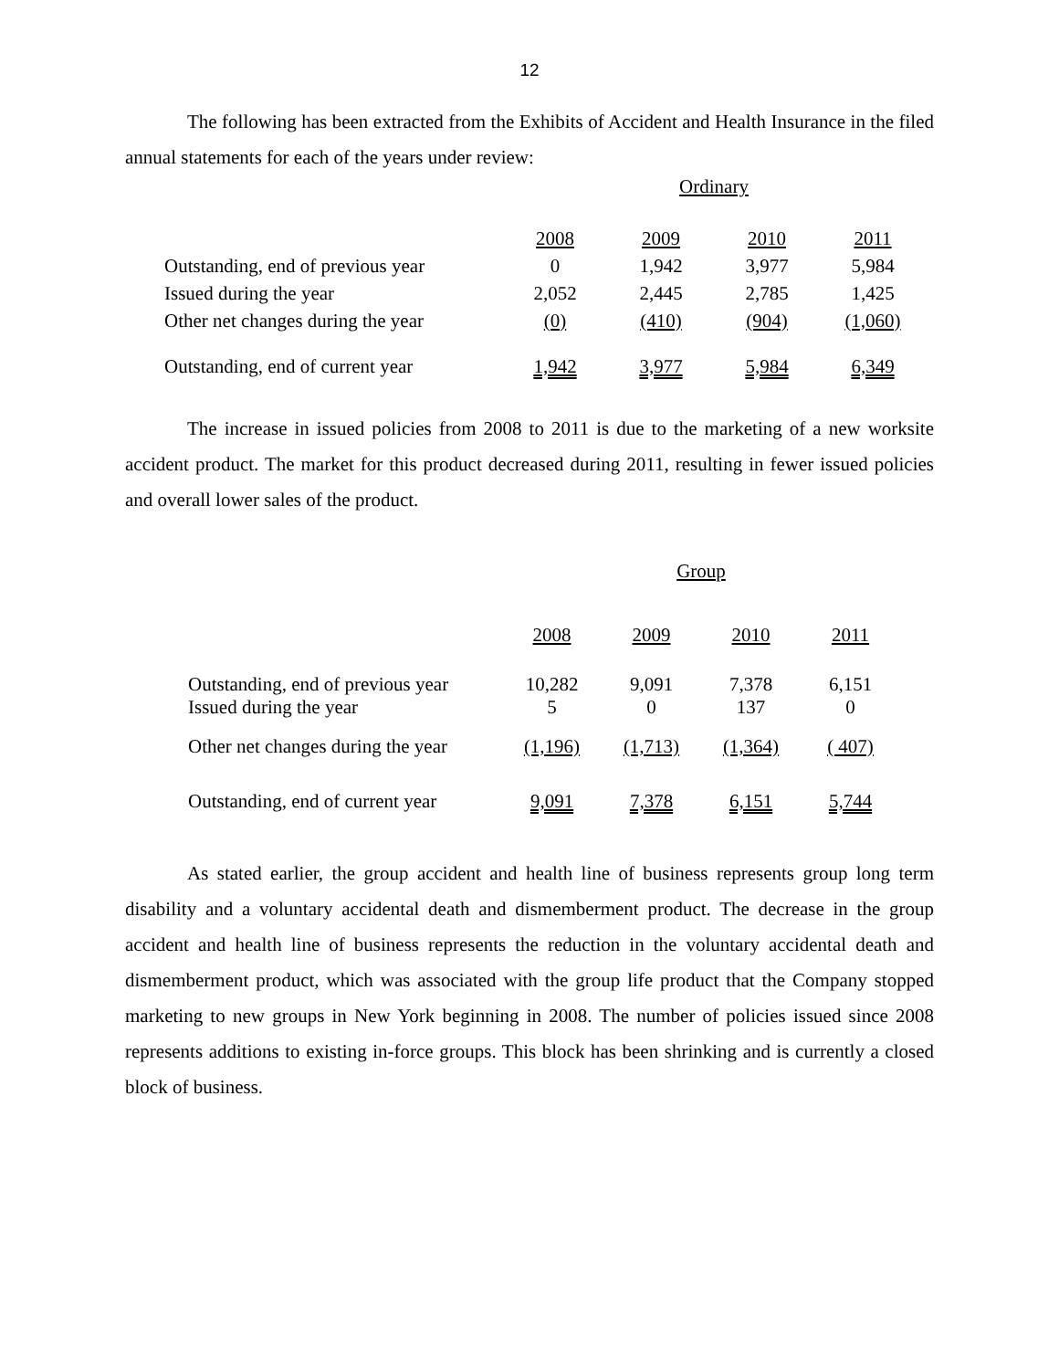12
The following has been extracted from the Exhibits of Accident and Health Insurance in the filed annual statements for each of the years under review:
| | Ordinary | | | |
| | 2008 | 2009 | 2010 | 2011 |
| Outstanding, end of previous year | 0 | 1,942 | 3,977 | 5,984 |
| Issued during the year | 2,052 | 2,445 | 2,785 | 1,425 |
| Other net changes during the year | (0) | (410) | (904) | (1,060) |
| Outstanding, end of current year | 1,942 | 3,977 | 5,984 | 6,349 |
The increase in issued policies from 2008 to 2011 is due to the marketing of a new worksite accident product. The market for this product decreased during 2011, resulting in fewer issued policies and overall lower sales of the product.
| | Group | | | |
| | 2008 | 2009 | 2010 | 2011 |
| Outstanding, end of previous year Issued during the year | 10,282 5 | 9,091 0 | 7,378 137 | 6,151 0 |
| Other net changes during the year | (1,196) | (1,713) | (1,364) | ( 407) |
| Outstanding, end of current year | 9,091 | 7,378 | 6,151 | 5,744 |
As stated earlier, the group accident and health line of business represents group long term disability and a voluntary accidental death and dismemberment product. The decrease in the group accident and health line of business represents the reduction in the voluntary accidental death and dismemberment product, which was associated with the group life product that the Company stopped marketing to new groups in New York beginning in 2008. The number of policies issued since 2008 represents additions to existing in-force groups. This block has been shrinking and is currently a closed block of business.